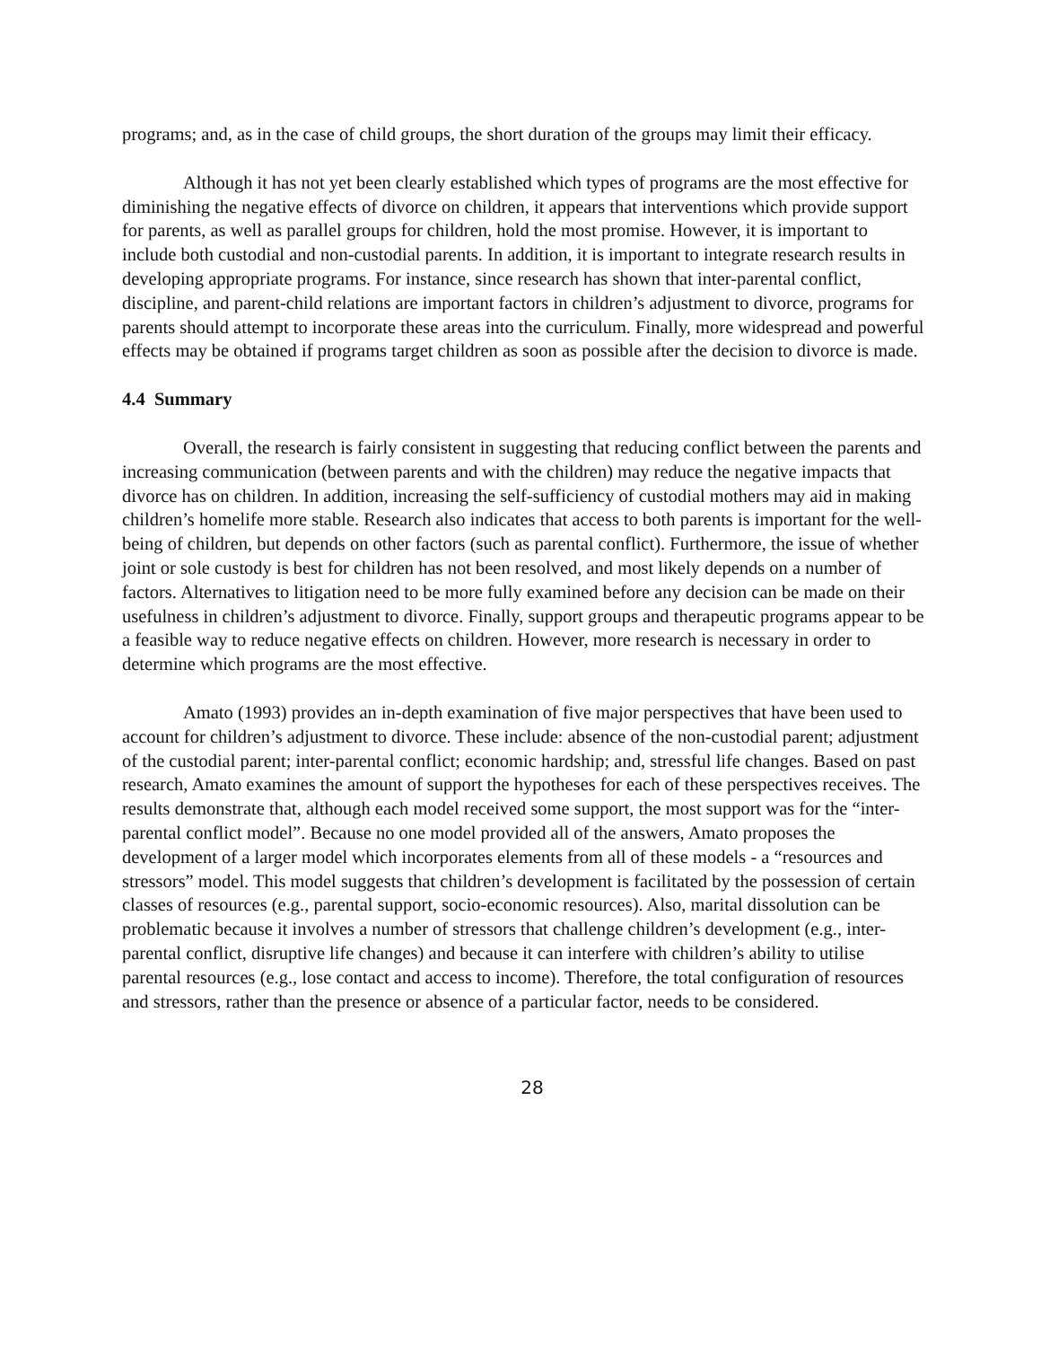programs; and, as in the case of child groups, the short duration of the groups may limit their efficacy.
Although it has not yet been clearly established which types of programs are the most effective for diminishing the negative effects of divorce on children, it appears that interventions which provide support for parents, as well as parallel groups for children, hold the most promise. However, it is important to include both custodial and non-custodial parents. In addition, it is important to integrate research results in developing appropriate programs. For instance, since research has shown that inter-parental conflict, discipline, and parent-child relations are important factors in children’s adjustment to divorce, programs for parents should attempt to incorporate these areas into the curriculum. Finally, more widespread and powerful effects may be obtained if programs target children as soon as possible after the decision to divorce is made.
4.4 Summary
Overall, the research is fairly consistent in suggesting that reducing conflict between the parents and increasing communication (between parents and with the children) may reduce the negative impacts that divorce has on children. In addition, increasing the self-sufficiency of custodial mothers may aid in making children’s homelife more stable. Research also indicates that access to both parents is important for the well-being of children, but depends on other factors (such as parental conflict). Furthermore, the issue of whether joint or sole custody is best for children has not been resolved, and most likely depends on a number of factors. Alternatives to litigation need to be more fully examined before any decision can be made on their usefulness in children’s adjustment to divorce. Finally, support groups and therapeutic programs appear to be a feasible way to reduce negative effects on children. However, more research is necessary in order to determine which programs are the most effective.
Amato (1993) provides an in-depth examination of five major perspectives that have been used to account for children’s adjustment to divorce. These include: absence of the non-custodial parent; adjustment of the custodial parent; inter-parental conflict; economic hardship; and, stressful life changes. Based on past research, Amato examines the amount of support the hypotheses for each of these perspectives receives. The results demonstrate that, although each model received some support, the most support was for the “inter-parental conflict model”. Because no one model provided all of the answers, Amato proposes the development of a larger model which incorporates elements from all of these models - a “resources and stressors” model. This model suggests that children’s development is facilitated by the possession of certain classes of resources (e.g., parental support, socio-economic resources). Also, marital dissolution can be problematic because it involves a number of stressors that challenge children’s development (e.g., inter-parental conflict, disruptive life changes) and because it can interfere with children’s ability to utilise parental resources (e.g., lose contact and access to income). Therefore, the total configuration of resources and stressors, rather than the presence or absence of a particular factor, needs to be considered.
28